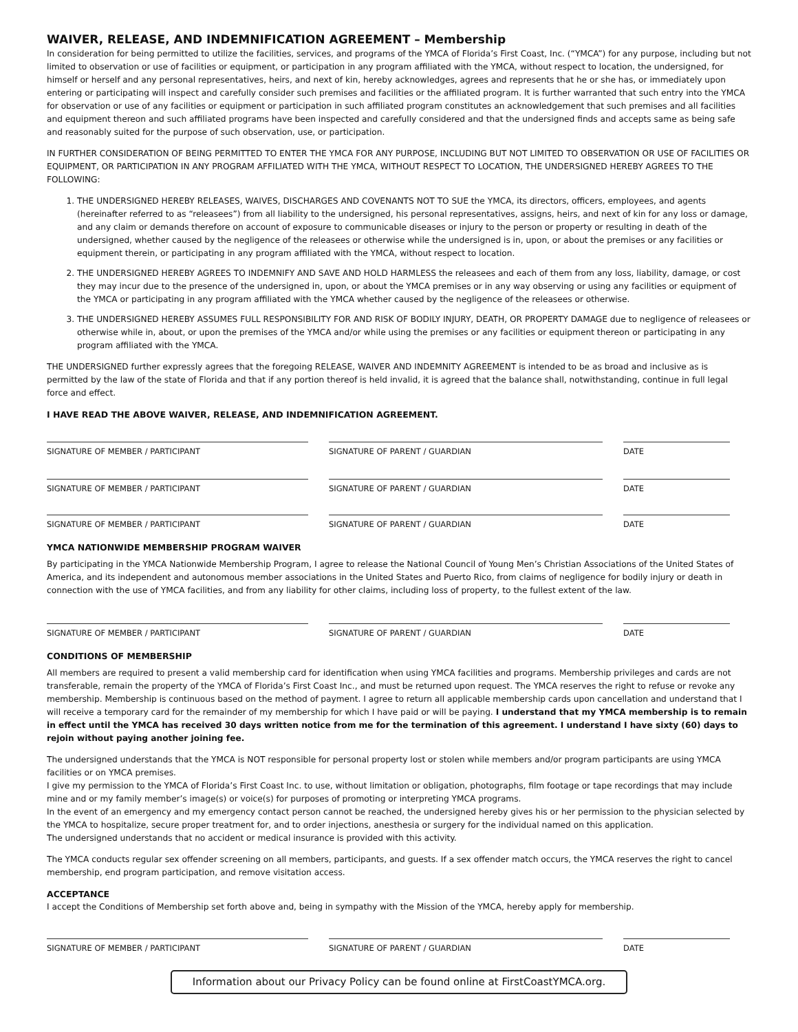WAIVER, RELEASE, AND INDEMNIFICATION AGREEMENT – Membership
In consideration for being permitted to utilize the facilities, services, and programs of the YMCA of Florida’s First Coast, Inc. (“YMCA”) for any purpose, including but not limited to observation or use of facilities or equipment, or participation in any program affiliated with the YMCA, without respect to location, the undersigned, for himself or herself and any personal representatives, heirs, and next of kin, hereby acknowledges, agrees and represents that he or she has, or immediately upon entering or participating will inspect and carefully consider such premises and facilities or the affiliated program. It is further warranted that such entry into the YMCA for observation or use of any facilities or equipment or participation in such affiliated program constitutes an acknowledgement that such premises and all facilities and equipment thereon and such affiliated programs have been inspected and carefully considered and that the undersigned finds and accepts same as being safe and reasonably suited for the purpose of such observation, use, or participation.
IN FURTHER CONSIDERATION OF BEING PERMITTED TO ENTER THE YMCA FOR ANY PURPOSE, INCLUDING BUT NOT LIMITED TO OBSERVATION OR USE OF FACILITIES OR EQUIPMENT, OR PARTICIPATION IN ANY PROGRAM AFFILIATED WITH THE YMCA, WITHOUT RESPECT TO LOCATION, THE UNDERSIGNED HEREBY AGREES TO THE FOLLOWING:
1. THE UNDERSIGNED HEREBY RELEASES, WAIVES, DISCHARGES AND COVENANTS NOT TO SUE the YMCA, its directors, officers, employees, and agents (hereinafter referred to as “releasees”) from all liability to the undersigned, his personal representatives, assigns, heirs, and next of kin for any loss or damage, and any claim or demands therefore on account of exposure to communicable diseases or injury to the person or property or resulting in death of the undersigned, whether caused by the negligence of the releasees or otherwise while the undersigned is in, upon, or about the premises or any facilities or equipment therein, or participating in any program affiliated with the YMCA, without respect to location.
2. THE UNDERSIGNED HEREBY AGREES TO INDEMNIFY AND SAVE AND HOLD HARMLESS the releasees and each of them from any loss, liability, damage, or cost they may incur due to the presence of the undersigned in, upon, or about the YMCA premises or in any way observing or using any facilities or equipment of the YMCA or participating in any program affiliated with the YMCA whether caused by the negligence of the releasees or otherwise.
3. THE UNDERSIGNED HEREBY ASSUMES FULL RESPONSIBILITY FOR AND RISK OF BODILY INJURY, DEATH, OR PROPERTY DAMAGE due to negligence of releasees or otherwise while in, about, or upon the premises of the YMCA and/or while using the premises or any facilities or equipment thereon or participating in any program affiliated with the YMCA.
THE UNDERSIGNED further expressly agrees that the foregoing RELEASE, WAIVER AND INDEMNITY AGREEMENT is intended to be as broad and inclusive as is permitted by the law of the state of Florida and that if any portion thereof is held invalid, it is agreed that the balance shall, notwithstanding, continue in full legal force and effect.
I HAVE READ THE ABOVE WAIVER, RELEASE, AND INDEMNIFICATION AGREEMENT.
SIGNATURE OF MEMBER / PARTICIPANT SIGNATURE OF PARENT / GUARDIAN DATE
SIGNATURE OF MEMBER / PARTICIPANT SIGNATURE OF PARENT / GUARDIAN DATE
SIGNATURE OF MEMBER / PARTICIPANT SIGNATURE OF PARENT / GUARDIAN DATE
YMCA NATIONWIDE MEMBERSHIP PROGRAM WAIVER
By participating in the YMCA Nationwide Membership Program, I agree to release the National Council of Young Men’s Christian Associations of the United States of America, and its independent and autonomous member associations in the United States and Puerto Rico, from claims of negligence for bodily injury or death in connection with the use of YMCA facilities, and from any liability for other claims, including loss of property, to the fullest extent of the law.
SIGNATURE OF MEMBER / PARTICIPANT SIGNATURE OF PARENT / GUARDIAN DATE
CONDITIONS OF MEMBERSHIP
All members are required to present a valid membership card for identification when using YMCA facilities and programs. Membership privileges and cards are not transferable, remain the property of the YMCA of Florida’s First Coast Inc., and must be returned upon request. The YMCA reserves the right to refuse or revoke any membership. Membership is continuous based on the method of payment. I agree to return all applicable membership cards upon cancellation and understand that I will receive a temporary card for the remainder of my membership for which I have paid or will be paying. I understand that my YMCA membership is to remain in effect until the YMCA has received 30 days written notice from me for the termination of this agreement. I understand I have sixty (60) days to rejoin without paying another joining fee.
The undersigned understands that the YMCA is NOT responsible for personal property lost or stolen while members and/or program participants are using YMCA facilities or on YMCA premises.
I give my permission to the YMCA of Florida’s First Coast Inc. to use, without limitation or obligation, photographs, film footage or tape recordings that may include mine and or my family member’s image(s) or voice(s) for purposes of promoting or interpreting YMCA programs.
In the event of an emergency and my emergency contact person cannot be reached, the undersigned hereby gives his or her permission to the physician selected by the YMCA to hospitalize, secure proper treatment for, and to order injections, anesthesia or surgery for the individual named on this application.
The undersigned understands that no accident or medical insurance is provided with this activity.
The YMCA conducts regular sex offender screening on all members, participants, and guests. If a sex offender match occurs, the YMCA reserves the right to cancel membership, end program participation, and remove visitation access.
ACCEPTANCE
I accept the Conditions of Membership set forth above and, being in sympathy with the Mission of the YMCA, hereby apply for membership.
SIGNATURE OF MEMBER / PARTICIPANT SIGNATURE OF PARENT / GUARDIAN DATE
Information about our Privacy Policy can be found online at FirstCoastYMCA.org.